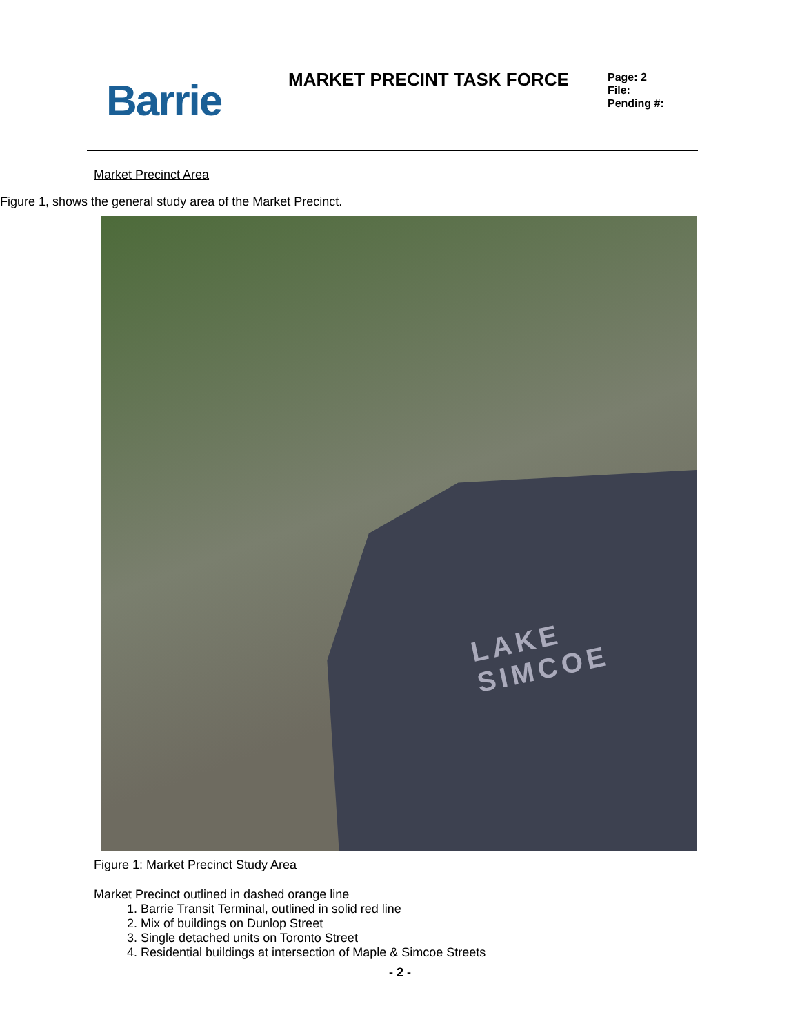Barrie MARKET PRECINT TASK FORCE
Page: 2
File:
Pending #:
Market Precinct Area
Figure 1, shows the general study area of the Market Precinct.
LAKE
SIMCOE
Figure 1: Market Precinct Study Area
Market Precinct outlined in dashed orange line
1. Barrie Transit Terminal, outlined in solid red line
2. Mix of buildings on Dunlop Street
3. Single detached units on Toronto Street
4. Residential buildings at intersection of Maple & Simcoe Streets
- 2 -